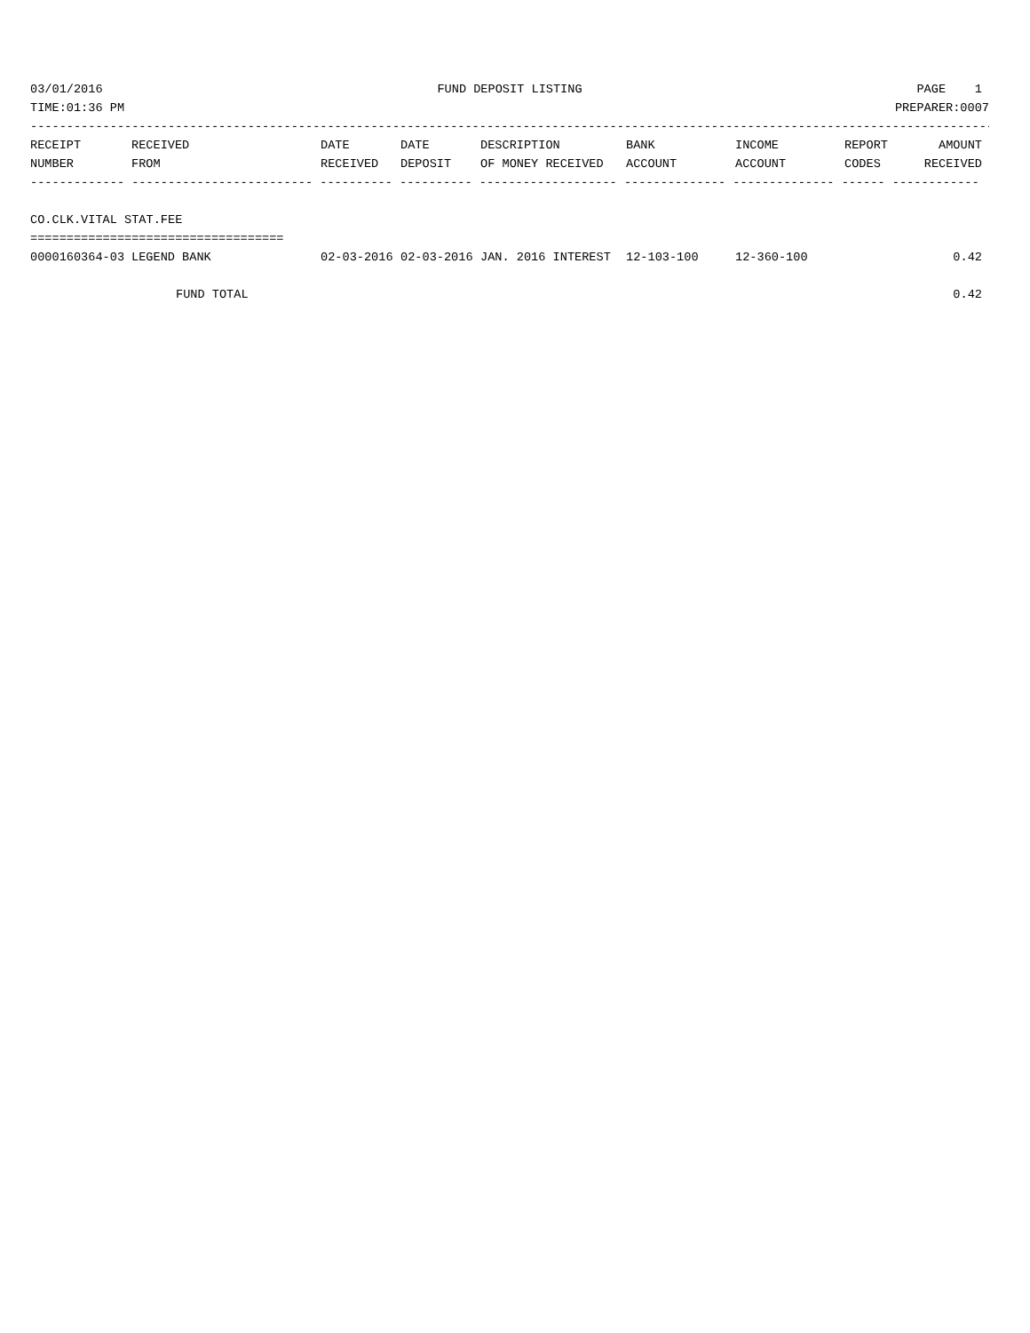03/01/2016 FUND DEPOSIT LISTING PAGE 1
TIME:01:36 PM PREPARER:0007
-------------------------------------------------------------------------------------------------------------------------------------
| RECEIPT | RECEIVED | DATE | DATE | DESCRIPTION | BANK | INCOME | REPORT | AMOUNT |
| --- | --- | --- | --- | --- | --- | --- | --- | --- |
| NUMBER | FROM | RECEIVED | DEPOSIT | OF MONEY RECEIVED | ACCOUNT | ACCOUNT | CODES | RECEIVED |
| ------------- ------------------------- ---------- ---------- ------------------- -------------- -------------- ------ ------------ | | | | | | | | |
| CO.CLK.VITAL STAT.FEE | | | | | | | | |
| =================================== | | | | | | | | |
| 0000160364-03 | LEGEND BANK | 02-03-2016 | 02-03-2016 | JAN. 2016 INTEREST | 12-103-100 | 12-360-100 | | 0.42 |
| FUND TOTAL | | | | | | | | 0.42 |